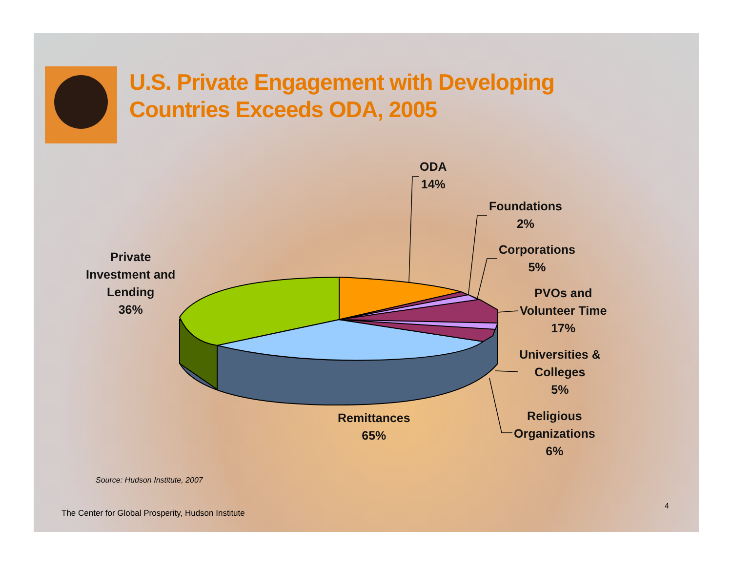U.S. Private Engagement with Developing
Countries Exceeds ODA, 2005
ODA
14%
Foundations
2%
Corporations
5%
PVOs and
Volunteer Time
17%
Universities &
Colleges
5%
Religious
Organizations
6%
Remittances
65%
Private
Investment and
Lending
36%
Source: Hudson Institute, 2007
The Center for Global Prosperity, Hudson Institute
4